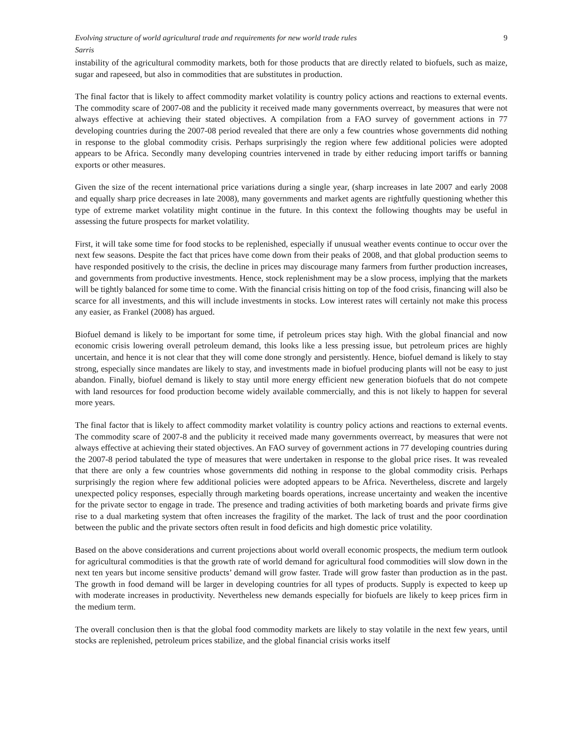Evolving structure of world agricultural trade and requirements for new world trade rules 9
Sarris
instability of the agricultural commodity markets, both for those products that are directly related to biofuels, such as maize, sugar and rapeseed, but also in commodities that are substitutes in production.
The final factor that is likely to affect commodity market volatility is country policy actions and reactions to external events. The commodity scare of 2007-08 and the publicity it received made many governments overreact, by measures that were not always effective at achieving their stated objectives. A compilation from a FAO survey of government actions in 77 developing countries during the 2007-08 period revealed that there are only a few countries whose governments did nothing in response to the global commodity crisis. Perhaps surprisingly the region where few additional policies were adopted appears to be Africa. Secondly many developing countries intervened in trade by either reducing import tariffs or banning exports or other measures.
Given the size of the recent international price variations during a single year, (sharp increases in late 2007 and early 2008 and equally sharp price decreases in late 2008), many governments and market agents are rightfully questioning whether this type of extreme market volatility might continue in the future. In this context the following thoughts may be useful in assessing the future prospects for market volatility.
First, it will take some time for food stocks to be replenished, especially if unusual weather events continue to occur over the next few seasons. Despite the fact that prices have come down from their peaks of 2008, and that global production seems to have responded positively to the crisis, the decline in prices may discourage many farmers from further production increases, and governments from productive investments. Hence, stock replenishment may be a slow process, implying that the markets will be tightly balanced for some time to come. With the financial crisis hitting on top of the food crisis, financing will also be scarce for all investments, and this will include investments in stocks. Low interest rates will certainly not make this process any easier, as Frankel (2008) has argued.
Biofuel demand is likely to be important for some time, if petroleum prices stay high. With the global financial and now economic crisis lowering overall petroleum demand, this looks like a less pressing issue, but petroleum prices are highly uncertain, and hence it is not clear that they will come done strongly and persistently. Hence, biofuel demand is likely to stay strong, especially since mandates are likely to stay, and investments made in biofuel producing plants will not be easy to just abandon. Finally, biofuel demand is likely to stay until more energy efficient new generation biofuels that do not compete with land resources for food production become widely available commercially, and this is not likely to happen for several more years.
The final factor that is likely to affect commodity market volatility is country policy actions and reactions to external events. The commodity scare of 2007-8 and the publicity it received made many governments overreact, by measures that were not always effective at achieving their stated objectives. An FAO survey of government actions in 77 developing countries during the 2007-8 period tabulated the type of measures that were undertaken in response to the global price rises. It was revealed that there are only a few countries whose governments did nothing in response to the global commodity crisis. Perhaps surprisingly the region where few additional policies were adopted appears to be Africa. Nevertheless, discrete and largely unexpected policy responses, especially through marketing boards operations, increase uncertainty and weaken the incentive for the private sector to engage in trade. The presence and trading activities of both marketing boards and private firms give rise to a dual marketing system that often increases the fragility of the market. The lack of trust and the poor coordination between the public and the private sectors often result in food deficits and high domestic price volatility.
Based on the above considerations and current projections about world overall economic prospects, the medium term outlook for agricultural commodities is that the growth rate of world demand for agricultural food commodities will slow down in the next ten years but income sensitive products’ demand will grow faster. Trade will grow faster than production as in the past. The growth in food demand will be larger in developing countries for all types of products. Supply is expected to keep up with moderate increases in productivity. Nevertheless new demands especially for biofuels are likely to keep prices firm in the medium term.
The overall conclusion then is that the global food commodity markets are likely to stay volatile in the next few years, until stocks are replenished, petroleum prices stabilize, and the global financial crisis works itself